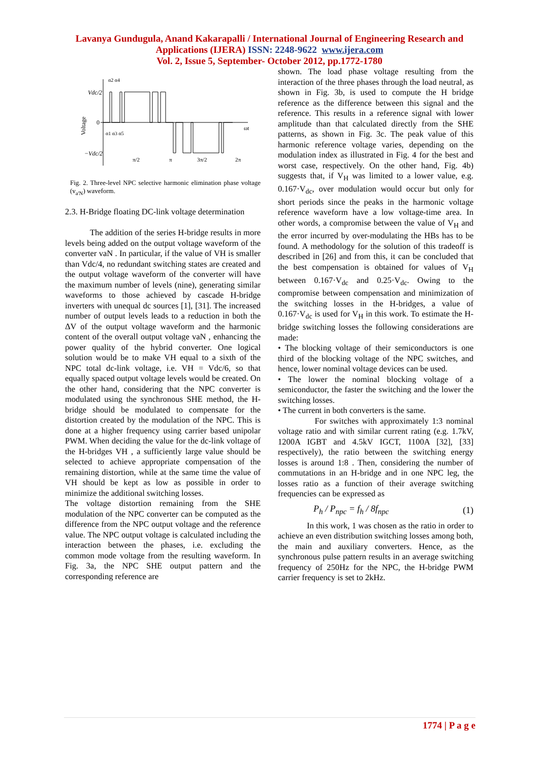Lavanya Gundugula, Anand Kakarapalli / International Journal of Engineering Research and
Applications (IJERA) ISSN: 2248-9622 www.ijera.com
Vol. 2, Issue 5, September- October 2012, pp.1772-1780
Vdc/2
0
−Vdc/2
Voltage
α1 α3 α5
α2 α4
π/2
π
3π/2
2π
ωt
Fig. 2. Three-level NPC selective harmonic elimination phase voltage (v<sub>a'N</sub>) waveform.
2.3. H-Bridge floating DC-link voltage determination
The addition of the series H-bridge results in more levels being added on the output voltage waveform of the converter vaN . In particular, if the value of VH is smaller than Vdc/4, no redundant switching states are created and the output voltage waveform of the converter will have the maximum number of levels (nine), generating similar waveforms to those achieved by cascade H-bridge inverters with unequal dc sources [1], [31]. The increased number of output levels leads to a reduction in both the ΔV of the output voltage waveform and the harmonic content of the overall output voltage vaN , enhancing the power quality of the hybrid converter. One logical solution would be to make VH equal to a sixth of the NPC total dc-link voltage, i.e. VH = Vdc/6, so that equally spaced output voltage levels would be created. On the other hand, considering that the NPC converter is modulated using the synchronous SHE method, the H-bridge should be modulated to compensate for the distortion created by the modulation of the NPC. This is done at a higher frequency using carrier based unipolar PWM. When deciding the value for the dc-link voltage of the H-bridges VH , a sufficiently large value should be selected to achieve appropriate compensation of the remaining distortion, while at the same time the value of VH should be kept as low as possible in order to minimize the additional switching losses.
The voltage distortion remaining from the SHE modulation of the NPC converter can be computed as the difference from the NPC output voltage and the reference value. The NPC output voltage is calculated including the interaction between the phases, i.e. excluding the common mode voltage from the resulting waveform. In Fig. 3a, the NPC SHE output pattern and the corresponding reference are
shown. The load phase voltage resulting from the interaction of the three phases through the load neutral, as shown in Fig. 3b, is used to compute the H bridge reference as the difference between this signal and the reference. This results in a reference signal with lower amplitude than that calculated directly from the SHE patterns, as shown in Fig. 3c. The peak value of this harmonic reference voltage varies, depending on the modulation index as illustrated in Fig. 4 for the best and worst case, respectively. On the other hand, Fig. 4b) suggests that, if V<sub>H</sub> was limited to a lower value, e.g. 0.167·V<sub>dc</sub>, over modulation would occur but only for short periods since the peaks in the harmonic voltage reference waveform have a low voltage-time area. In other words, a compromise between the value of V<sub>H</sub> and the error incurred by over-modulating the HBs has to be found. A methodology for the solution of this tradeoff is described in [26] and from this, it can be concluded that the best compensation is obtained for values of V<sub>H</sub> between 0.167·V<sub>dc</sub> and 0.25·V<sub>dc</sub>. Owing to the compromise between compensation and minimization of the switching losses in the H-bridges, a value of 0.167·V<sub>dc</sub> is used for V<sub>H</sub> in this work. To estimate the H-bridge switching losses the following considerations are made:
• The blocking voltage of their semiconductors is one third of the blocking voltage of the NPC switches, and hence, lower nominal voltage devices can be used.
• The lower the nominal blocking voltage of a semiconductor, the faster the switching and the lower the switching losses.
• The current in both converters is the same.
For switches with approximately 1:3 nominal voltage ratio and with similar current rating (e.g. 1.7kV, 1200A IGBT and 4.5kV IGCT, 1100A [32], [33] respectively), the ratio between the switching energy losses is around 1:8 . Then, considering the number of commutations in an H-bridge and in one NPC leg, the losses ratio as a function of their average switching frequencies can be expressed as
P<sub>h</sub> / P<sub>npc</sub> = f<sub>h</sub> / 8f<sub>npc</sub> (1)
In this work, 1 was chosen as the ratio in order to achieve an even distribution switching losses among both, the main and auxiliary converters. Hence, as the synchronous pulse pattern results in an average switching frequency of 250Hz for the NPC, the H-bridge PWM carrier frequency is set to 2kHz.
1774 | P a g e